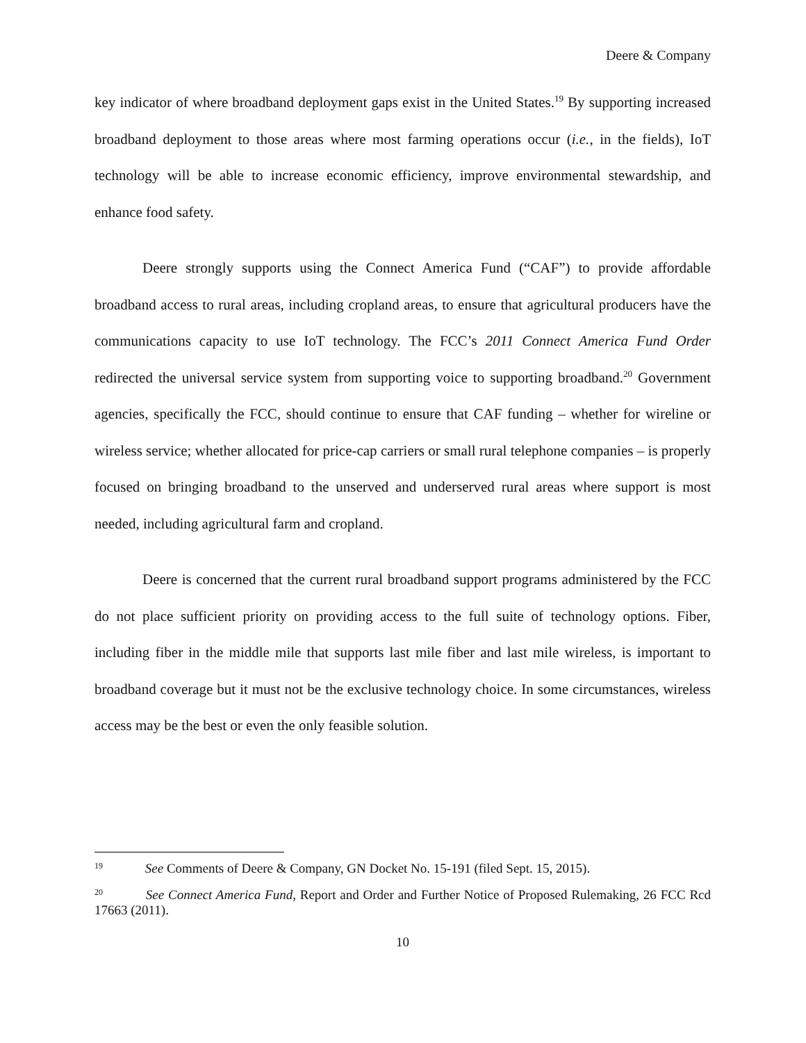Deere & Company
key indicator of where broadband deployment gaps exist in the United States.<sup>19</sup> By supporting increased broadband deployment to those areas where most farming operations occur (i.e., in the fields), IoT technology will be able to increase economic efficiency, improve environmental stewardship, and enhance food safety.
Deere strongly supports using the Connect America Fund (“CAF”) to provide affordable broadband access to rural areas, including cropland areas, to ensure that agricultural producers have the communications capacity to use IoT technology. The FCC’s 2011 Connect America Fund Order redirected the universal service system from supporting voice to supporting broadband.<sup>20</sup> Government agencies, specifically the FCC, should continue to ensure that CAF funding – whether for wireline or wireless service; whether allocated for price-cap carriers or small rural telephone companies – is properly focused on bringing broadband to the unserved and underserved rural areas where support is most needed, including agricultural farm and cropland.
Deere is concerned that the current rural broadband support programs administered by the FCC do not place sufficient priority on providing access to the full suite of technology options. Fiber, including fiber in the middle mile that supports last mile fiber and last mile wireless, is important to broadband coverage but it must not be the exclusive technology choice. In some circumstances, wireless access may be the best or even the only feasible solution.
<sup>19</sup> See Comments of Deere & Company, GN Docket No. 15-191 (filed Sept. 15, 2015).
<sup>20</sup> See Connect America Fund, Report and Order and Further Notice of Proposed Rulemaking, 26 FCC Rcd 17663 (2011).
10